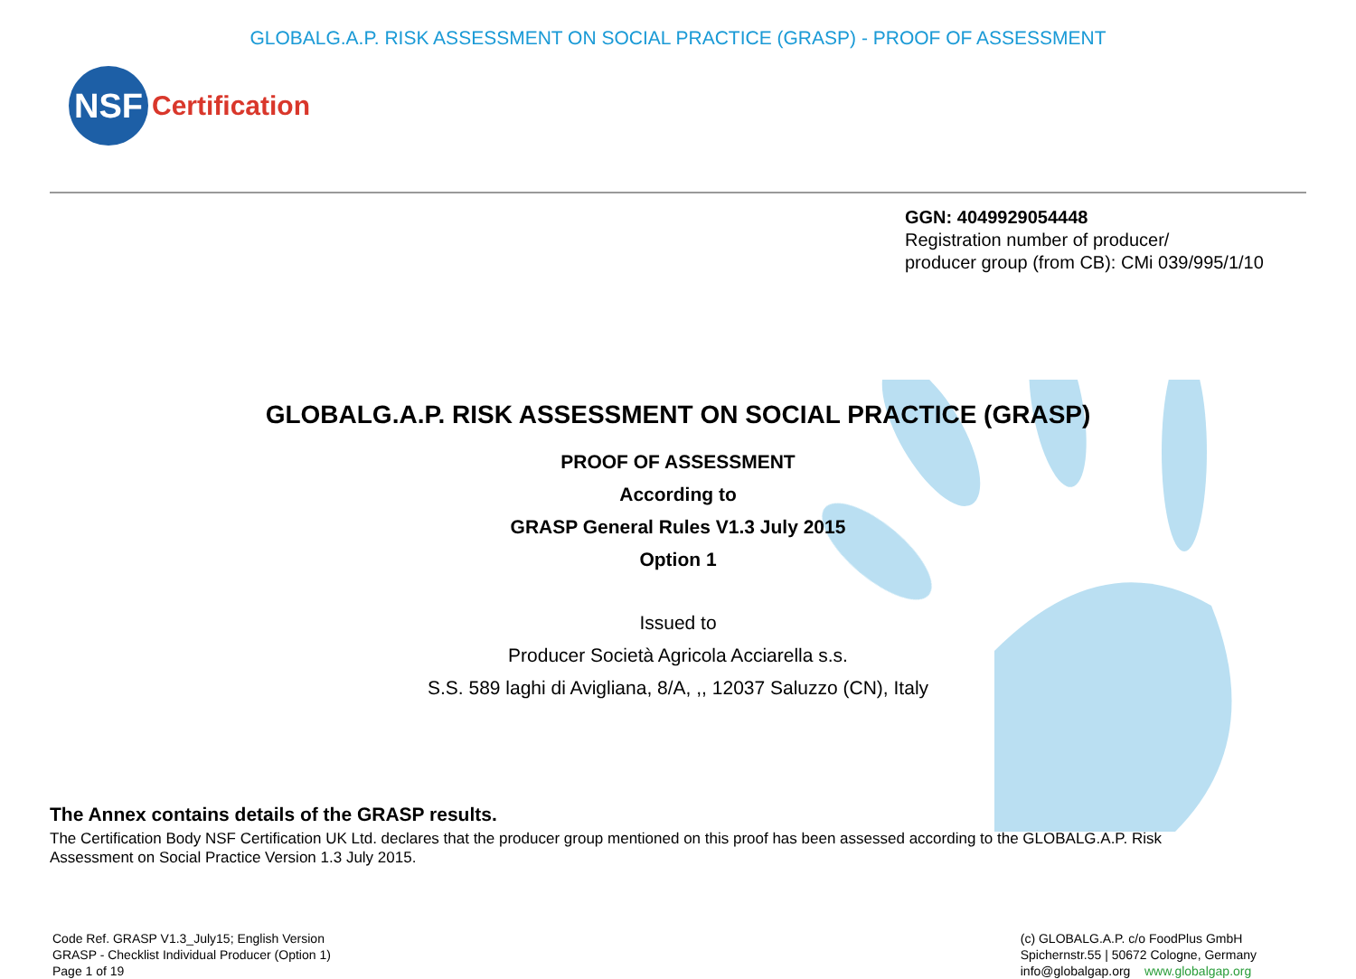GLOBALG.A.P. RISK ASSESSMENT ON SOCIAL PRACTICE (GRASP) - PROOF OF ASSESSMENT
NSF
Certification
GGN: 4049929054448
Registration number of producer/
producer group (from CB): CMi 039/995/1/10
GLOBALG.A.P. RISK ASSESSMENT ON SOCIAL PRACTICE (GRASP)
PROOF OF ASSESSMENT
According to
GRASP General Rules V1.3 July 2015
Option 1
Issued to
Producer Società Agricola Acciarella s.s.
S.S. 589 laghi di Avigliana, 8/A, ,, 12037 Saluzzo (CN), Italy
The Annex contains details of the GRASP results.
The Certification Body NSF Certification UK Ltd. declares that the producer group mentioned on this proof has been assessed according to the GLOBALG.A.P. Risk
Assessment on Social Practice Version 1.3 July 2015.
Code Ref. GRASP V1.3_July15; English Version
GRASP - Checklist Individual Producer (Option 1)
Page 1 of 19
(c) GLOBALG.A.P. c/o FoodPlus GmbH
Spichernstr.55 | 50672 Cologne, Germany
info@globalgap.org www.globalgap.org